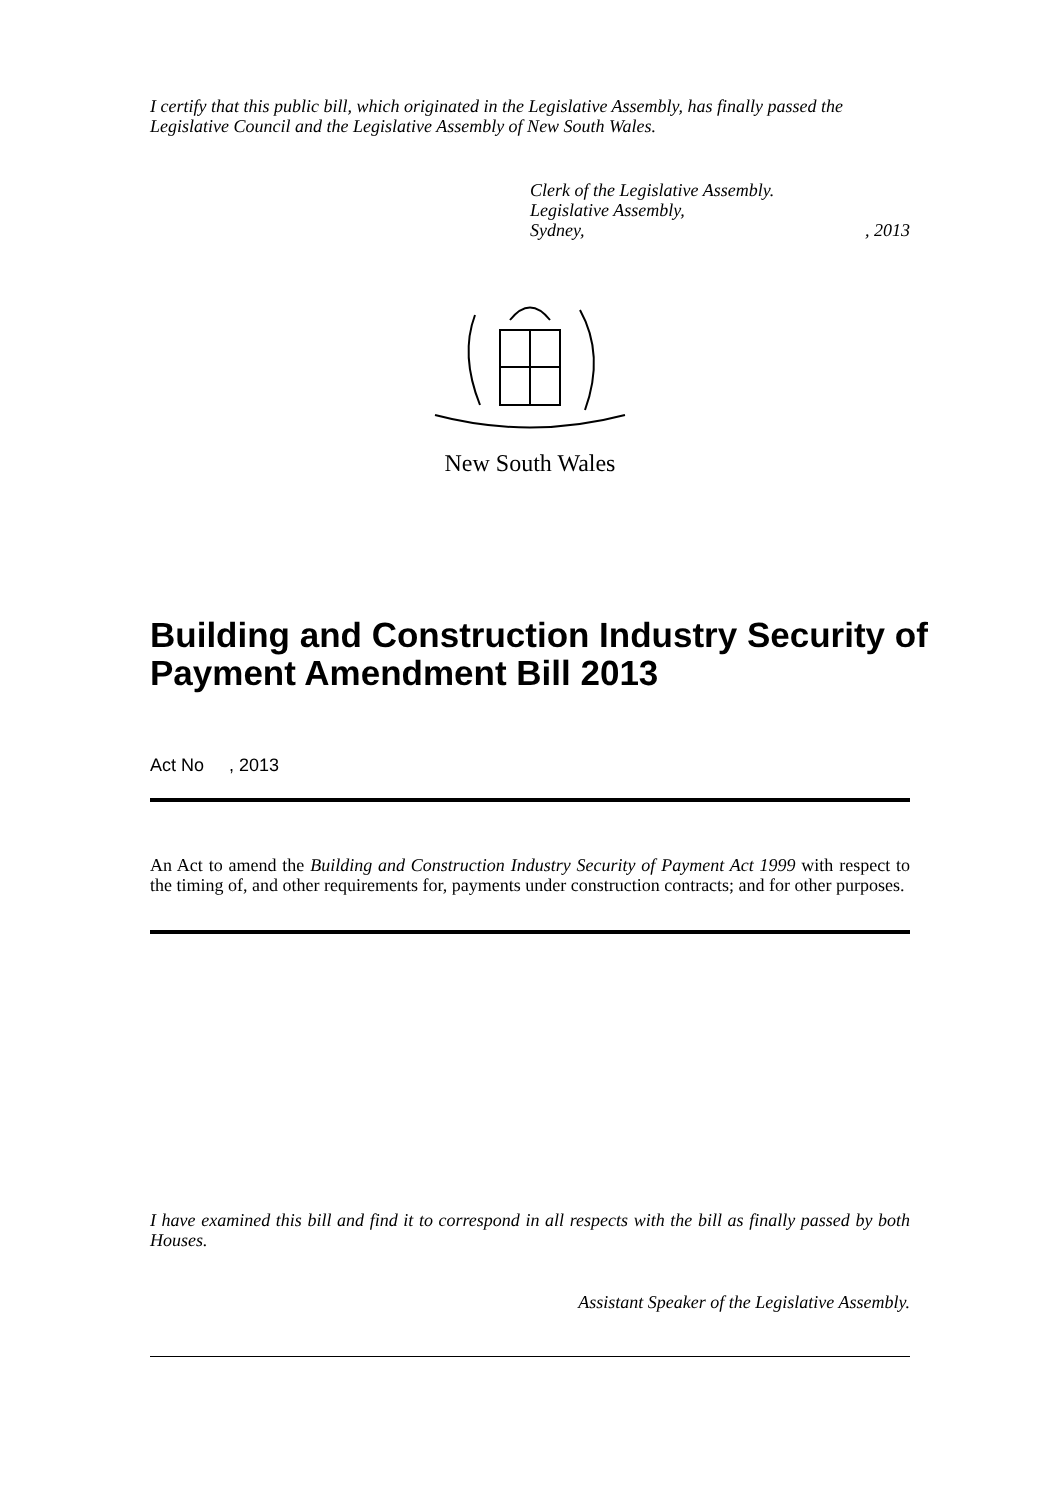I certify that this public bill, which originated in the Legislative Assembly, has finally passed the Legislative Council and the Legislative Assembly of New South Wales.
Clerk of the Legislative Assembly.
Legislative Assembly,
Sydney,, 2013
New South Wales
Building and Construction Industry Security of Payment Amendment Bill 2013
Act No , 2013
An Act to amend the Building and Construction Industry Security of Payment Act 1999 with respect to the timing of, and other requirements for, payments under construction contracts; and for other purposes.
I have examined this bill and find it to correspond in all respects with the bill as finally passed by both Houses.
Assistant Speaker of the Legislative Assembly.